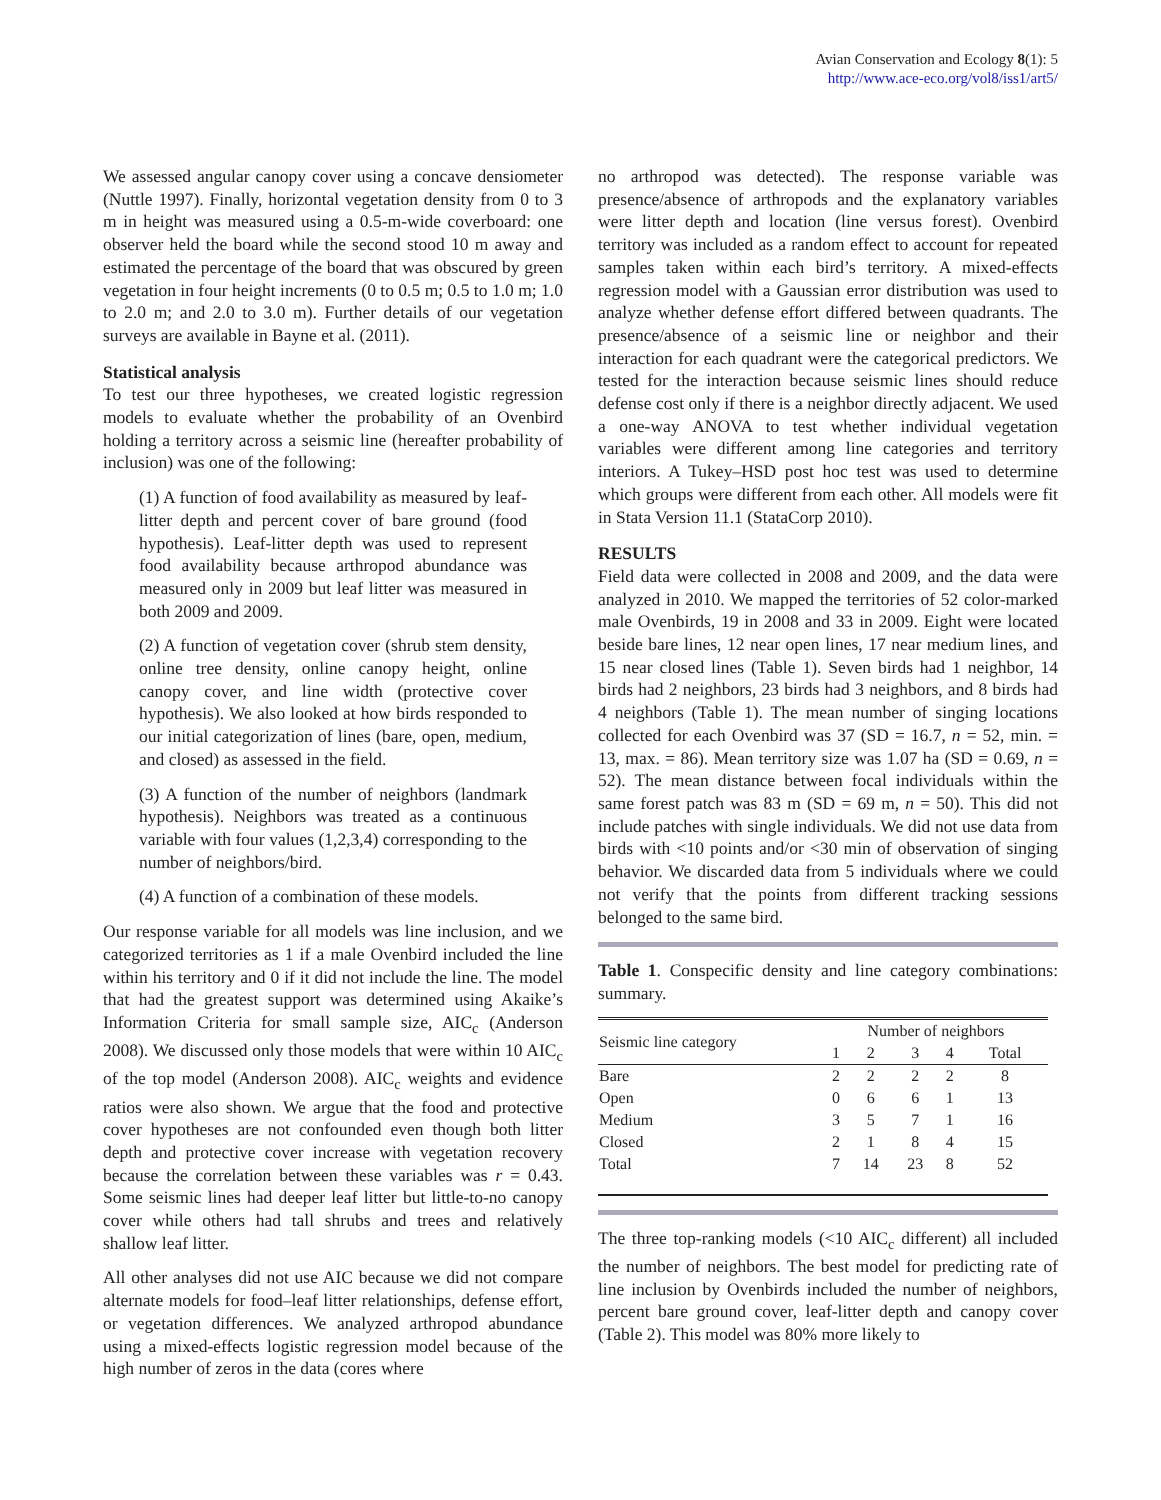Avian Conservation and Ecology 8(1): 5
http://www.ace-eco.org/vol8/iss1/art5/
We assessed angular canopy cover using a concave densiometer (Nuttle 1997). Finally, horizontal vegetation density from 0 to 3 m in height was measured using a 0.5-m-wide coverboard: one observer held the board while the second stood 10 m away and estimated the percentage of the board that was obscured by green vegetation in four height increments (0 to 0.5 m; 0.5 to 1.0 m; 1.0 to 2.0 m; and 2.0 to 3.0 m). Further details of our vegetation surveys are available in Bayne et al. (2011).
Statistical analysis
To test our three hypotheses, we created logistic regression models to evaluate whether the probability of an Ovenbird holding a territory across a seismic line (hereafter probability of inclusion) was one of the following:
(1) A function of food availability as measured by leaf-litter depth and percent cover of bare ground (food hypothesis). Leaf-litter depth was used to represent food availability because arthropod abundance was measured only in 2009 but leaf litter was measured in both 2009 and 2009.
(2) A function of vegetation cover (shrub stem density, online tree density, online canopy height, online canopy cover, and line width (protective cover hypothesis). We also looked at how birds responded to our initial categorization of lines (bare, open, medium, and closed) as assessed in the field.
(3) A function of the number of neighbors (landmark hypothesis). Neighbors was treated as a continuous variable with four values (1,2,3,4) corresponding to the number of neighbors/bird.
(4) A function of a combination of these models.
Our response variable for all models was line inclusion, and we categorized territories as 1 if a male Ovenbird included the line within his territory and 0 if it did not include the line. The model that had the greatest support was determined using Akaike’s Information Criteria for small sample size, AIC<sub>c</sub> (Anderson 2008). We discussed only those models that were within 10 AIC<sub>c</sub> of the top model (Anderson 2008). AIC<sub>c</sub> weights and evidence ratios were also shown. We argue that the food and protective cover hypotheses are not confounded even though both litter depth and protective cover increase with vegetation recovery because the correlation between these variables was r = 0.43. Some seismic lines had deeper leaf litter but little-to-no canopy cover while others had tall shrubs and trees and relatively shallow leaf litter.
All other analyses did not use AIC because we did not compare alternate models for food–leaf litter relationships, defense effort, or vegetation differences. We analyzed arthropod abundance using a mixed-effects logistic regression model because of the high number of zeros in the data (cores where
no arthropod was detected). The response variable was presence/absence of arthropods and the explanatory variables were litter depth and location (line versus forest). Ovenbird territory was included as a random effect to account for repeated samples taken within each bird’s territory. A mixed-effects regression model with a Gaussian error distribution was used to analyze whether defense effort differed between quadrants. The presence/absence of a seismic line or neighbor and their interaction for each quadrant were the categorical predictors. We tested for the interaction because seismic lines should reduce defense cost only if there is a neighbor directly adjacent. We used a one-way ANOVA to test whether individual vegetation variables were different among line categories and territory interiors. A Tukey–HSD post hoc test was used to determine which groups were different from each other. All models were fit in Stata Version 11.1 (StataCorp 2010).
RESULTS
Field data were collected in 2008 and 2009, and the data were analyzed in 2010. We mapped the territories of 52 color-marked male Ovenbirds, 19 in 2008 and 33 in 2009. Eight were located beside bare lines, 12 near open lines, 17 near medium lines, and 15 near closed lines (Table 1). Seven birds had 1 neighbor, 14 birds had 2 neighbors, 23 birds had 3 neighbors, and 8 birds had 4 neighbors (Table 1). The mean number of singing locations collected for each Ovenbird was 37 (SD = 16.7, n = 52, min. = 13, max. = 86). Mean territory size was 1.07 ha (SD = 0.69, n = 52). The mean distance between focal individuals within the same forest patch was 83 m (SD = 69 m, n = 50). This did not include patches with single individuals. We did not use data from birds with <10 points and/or <30 min of observation of singing behavior. We discarded data from 5 individuals where we could not verify that the points from different tracking sessions belonged to the same bird.
Table 1. Conspecific density and line category combinations: summary.
| Seismic line category | Number of neighbors | | | | |
| --- | --- | --- | --- | --- | --- |
| | 1 | 2 | 3 | 4 | Total |
| Bare | 2 | 2 | 2 | 2 | 8 |
| Open | 0 | 6 | 6 | 1 | 13 |
| Medium | 3 | 5 | 7 | 1 | 16 |
| Closed | 2 | 1 | 8 | 4 | 15 |
| Total | 7 | 14 | 23 | 8 | 52 |
The three top-ranking models (<10 AIC<sub>c</sub> different) all included the number of neighbors. The best model for predicting rate of line inclusion by Ovenbirds included the number of neighbors, percent bare ground cover, leaf-litter depth and canopy cover (Table 2). This model was 80% more likely to